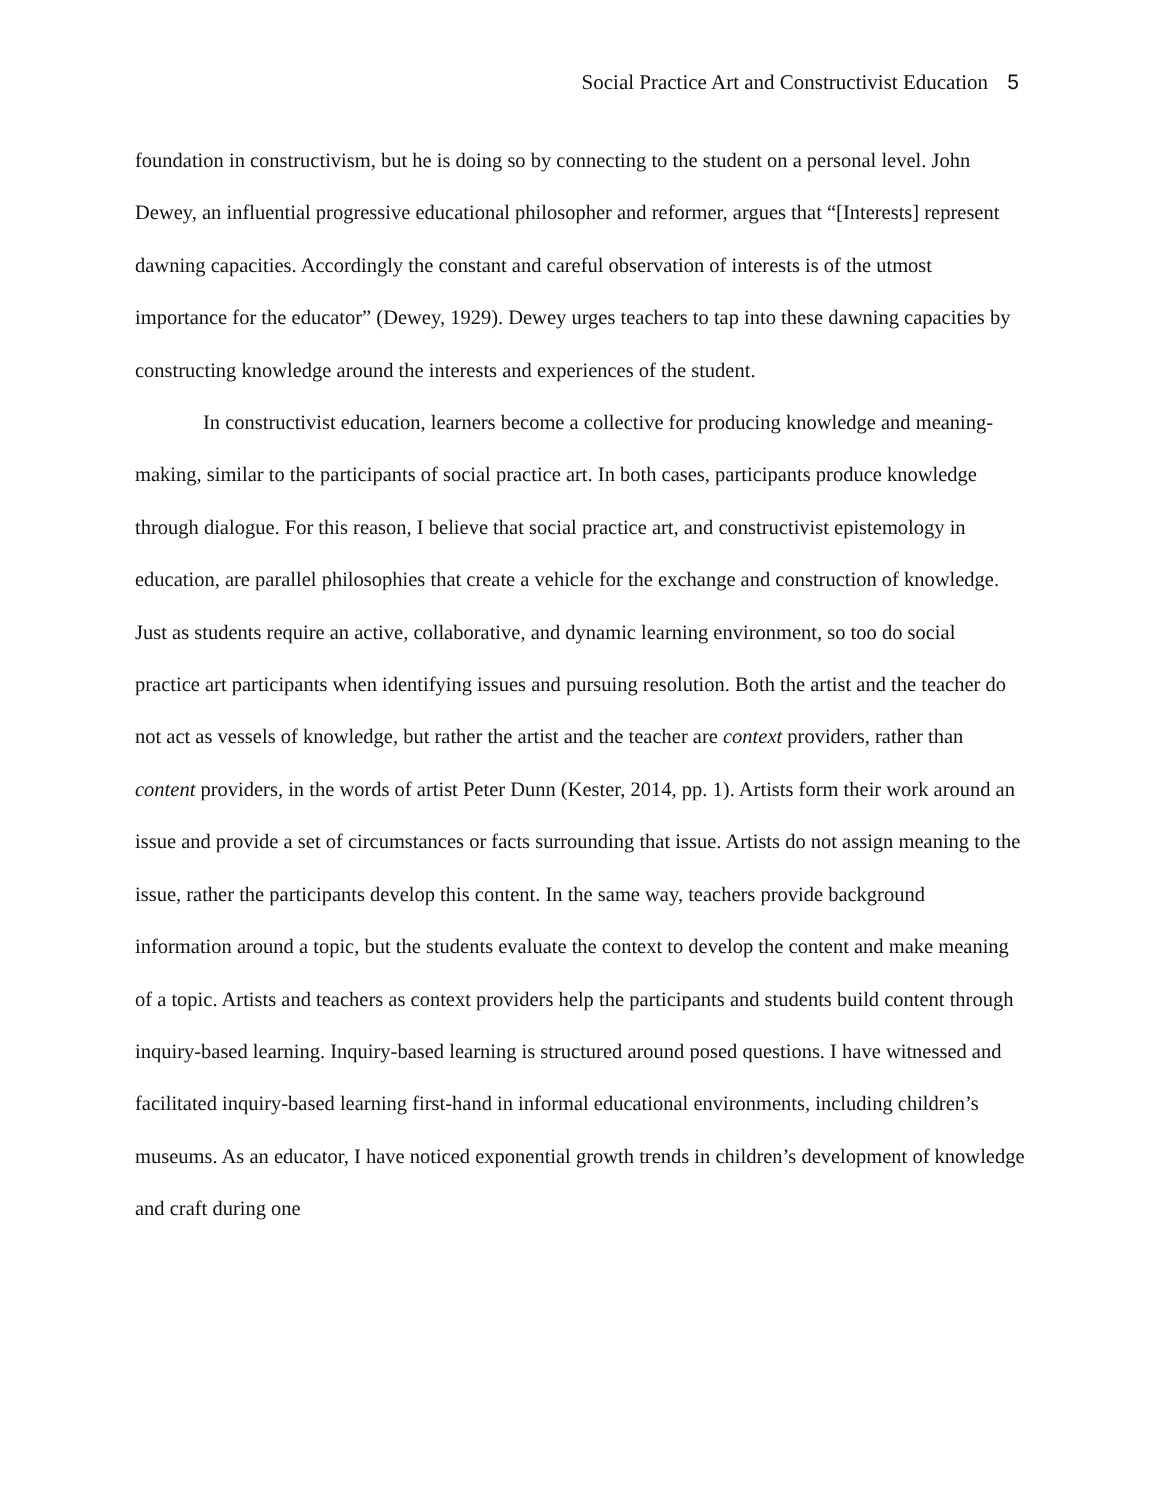Social Practice Art and Constructivist Education 5
foundation in constructivism, but he is doing so by connecting to the student on a personal level. John Dewey, an influential progressive educational philosopher and reformer, argues that “[Interests] represent dawning capacities. Accordingly the constant and careful observation of interests is of the utmost importance for the educator” (Dewey, 1929). Dewey urges teachers to tap into these dawning capacities by constructing knowledge around the interests and experiences of the student.
In constructivist education, learners become a collective for producing knowledge and meaning-making, similar to the participants of social practice art. In both cases, participants produce knowledge through dialogue. For this reason, I believe that social practice art, and constructivist epistemology in education, are parallel philosophies that create a vehicle for the exchange and construction of knowledge. Just as students require an active, collaborative, and dynamic learning environment, so too do social practice art participants when identifying issues and pursuing resolution. Both the artist and the teacher do not act as vessels of knowledge, but rather the artist and the teacher are context providers, rather than content providers, in the words of artist Peter Dunn (Kester, 2014, pp. 1). Artists form their work around an issue and provide a set of circumstances or facts surrounding that issue. Artists do not assign meaning to the issue, rather the participants develop this content. In the same way, teachers provide background information around a topic, but the students evaluate the context to develop the content and make meaning of a topic. Artists and teachers as context providers help the participants and students build content through inquiry-based learning. Inquiry-based learning is structured around posed questions. I have witnessed and facilitated inquiry-based learning first-hand in informal educational environments, including children’s museums. As an educator, I have noticed exponential growth trends in children’s development of knowledge and craft during one